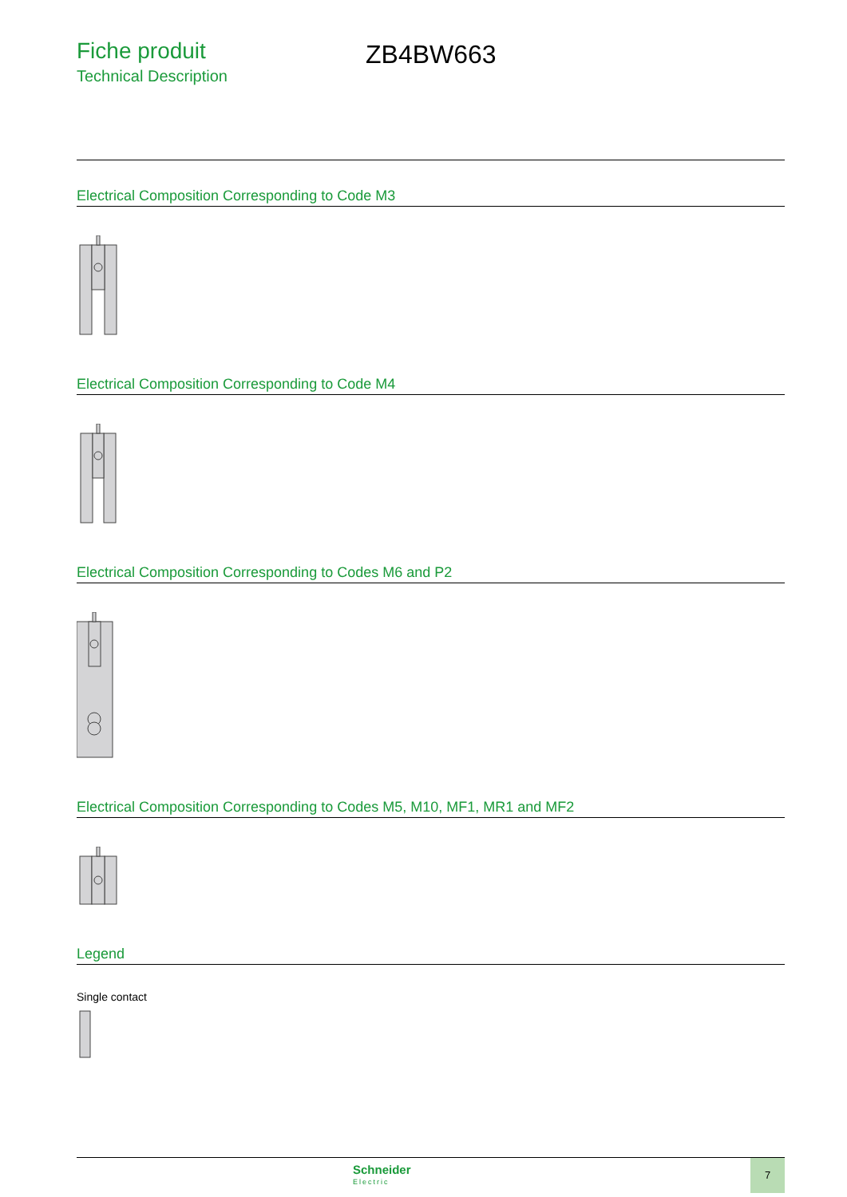Fiche produit
Technical Description
ZB4BW663
Electrical Composition Corresponding to Code M3
Electrical Composition Corresponding to Code M4
Electrical Composition Corresponding to Codes M6 and P2
Electrical Composition Corresponding to Codes M5, M10, MF1, MR1 and MF2
Legend
Single contact
Schneider
Electric
7